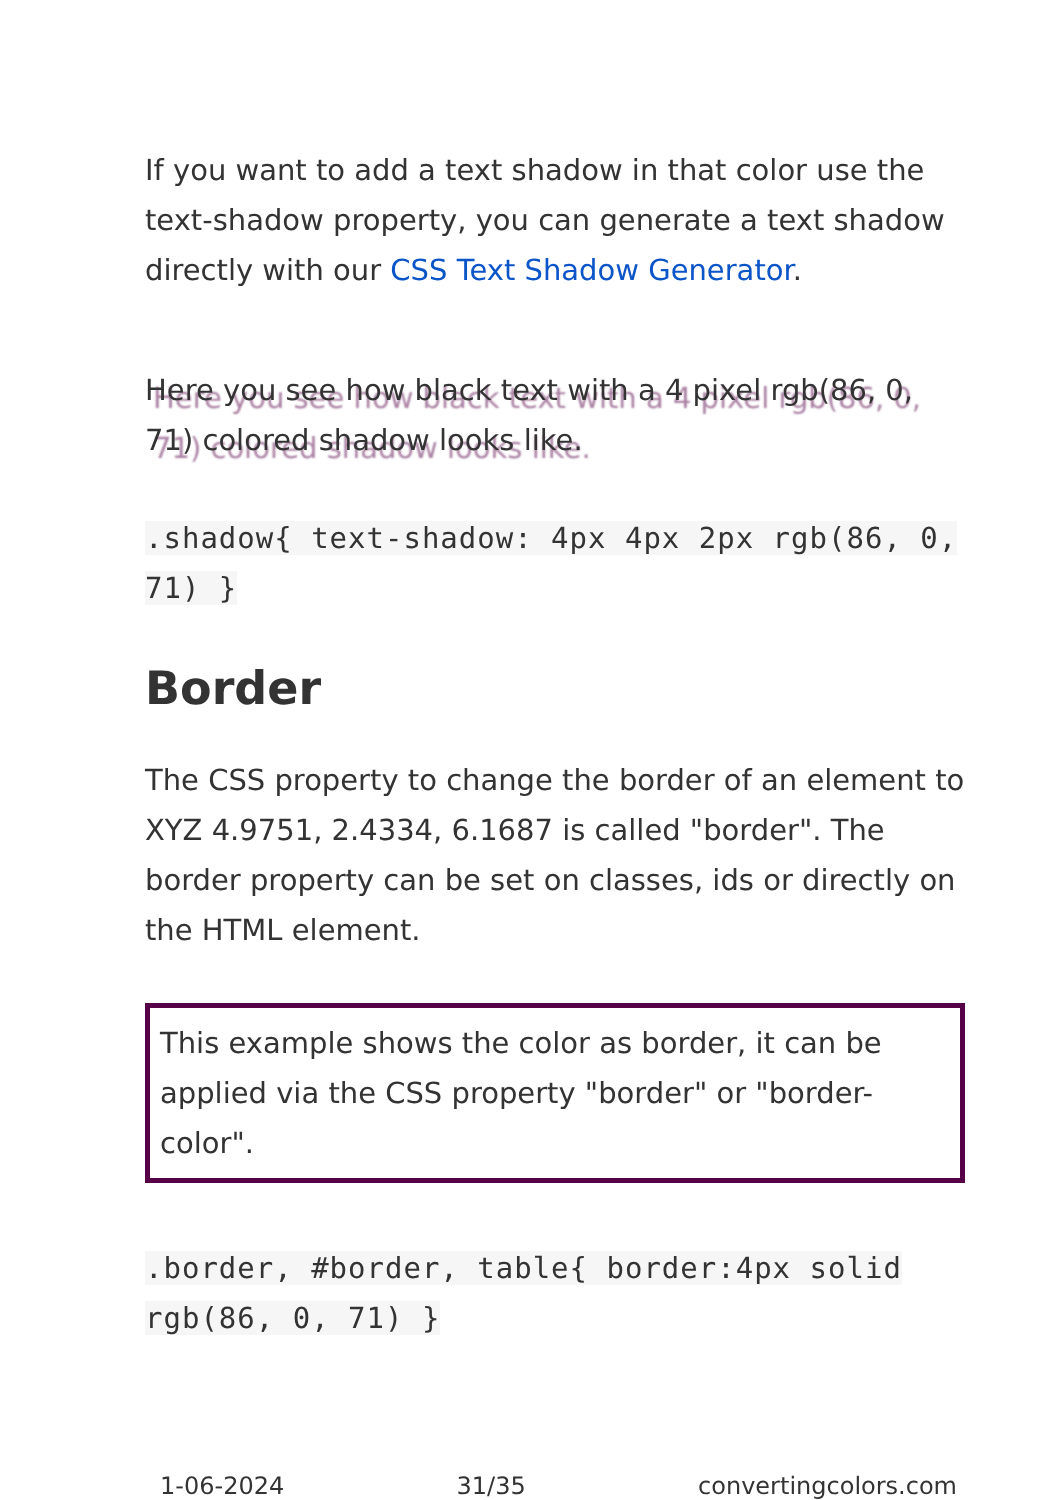If you want to add a text shadow in that color use the text-shadow property, you can generate a text shadow directly with our CSS Text Shadow Generator.
Here you see how black text with a 4 pixel rgb(86, 0, 71) colored shadow looks like.
.shadow{ text-shadow: 4px 4px 2px rgb(86, 0, 71) }
Border
The CSS property to change the border of an element to XYZ 4.9751, 2.4334, 6.1687 is called "border". The border property can be set on classes, ids or directly on the HTML element.
This example shows the color as border, it can be applied via the CSS property "border" or "border-color".
.border, #border, table{ border:4px solid rgb(86, 0, 71) }
1-06-2024 31/35 convertingcolors.com